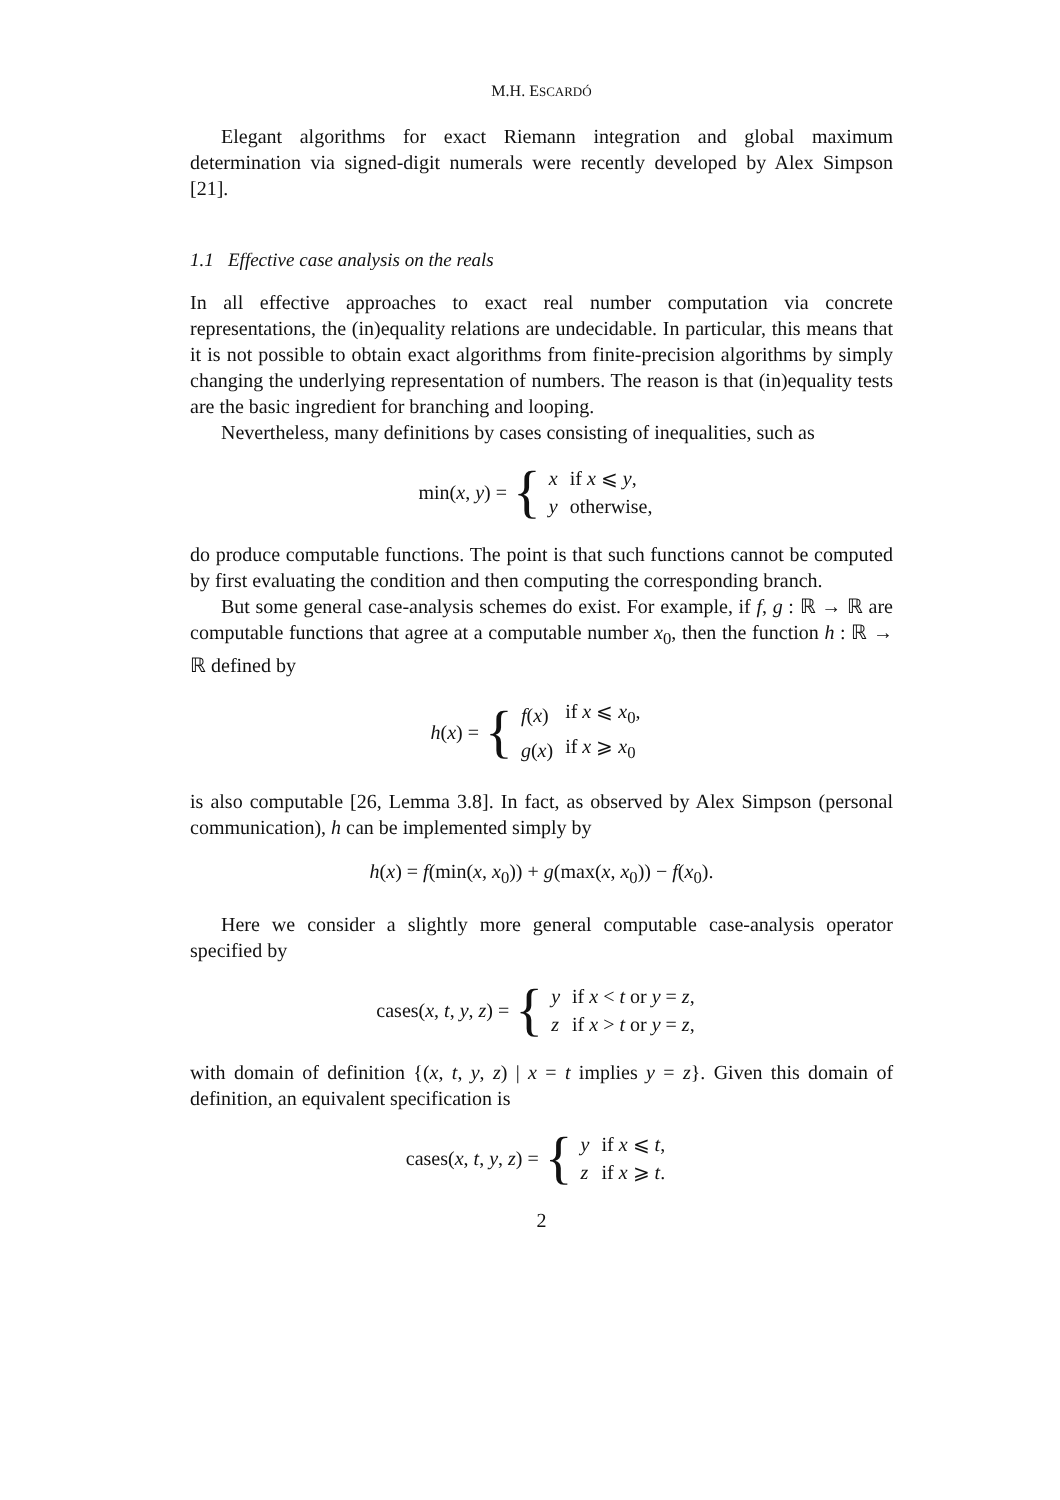M.H. ESCARDÓ
Elegant algorithms for exact Riemann integration and global maximum determination via signed-digit numerals were recently developed by Alex Simpson [21].
1.1 Effective case analysis on the reals
In all effective approaches to exact real number computation via concrete representations, the (in)equality relations are undecidable. In particular, this means that it is not possible to obtain exact algorithms from finite-precision algorithms by simply changing the underlying representation of numbers. The reason is that (in)equality tests are the basic ingredient for branching and looping.
Nevertheless, many definitions by cases consisting of inequalities, such as
min(x, y) = {
| x | if x ⩽ y , |
| y | otherwise, |
do produce computable functions. The point is that such functions cannot be computed by first evaluating the condition and then computing the corresponding branch.
But some general case-analysis schemes do exist. For example, if f, g : ℝ → ℝ are computable functions that agree at a computable number x<sub>0</sub>, then the function h : ℝ → ℝ defined by
h(x) = {
| f ( x ) | if x ⩽ x<sub>0</sub>, |
| g ( x ) | if x ⩾ x<sub>0</sub> |
is also computable [26, Lemma 3.8]. In fact, as observed by Alex Simpson (personal communication), h can be implemented simply by
h(x) = f(min(x, x<sub>0</sub>)) + g(max(x, x<sub>0</sub>)) − f(x<sub>0</sub>).
Here we consider a slightly more general computable case-analysis operator specified by
cases(x, t, y, z) = {
| y | if x < t or y = z , |
| z | if x > t or y = z , |
with domain of definition {(x, t, y, z) | x = t implies y = z}. Given this domain of definition, an equivalent specification is
cases(x, t, y, z) = {
| y | if x ⩽ t , |
| z | if x ⩾ t . |
2